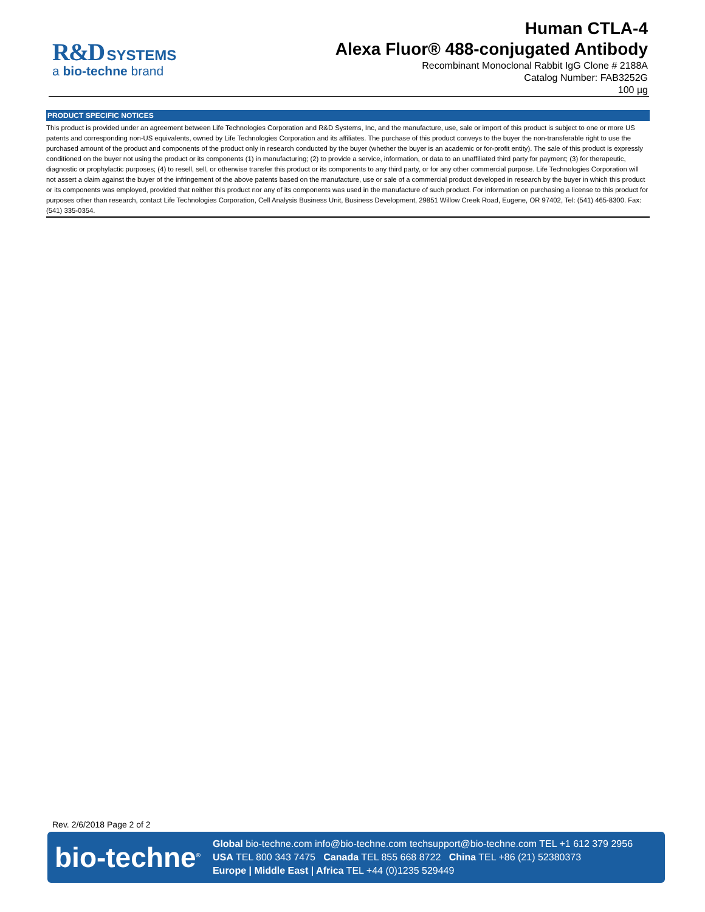R&D SYSTEMS
a bio-techne brand
Human CTLA-4
Alexa Fluor® 488-conjugated Antibody
Recombinant Monoclonal Rabbit IgG Clone # 2188A
Catalog Number: FAB3252G
100 µg
PRODUCT SPECIFIC NOTICES
This product is provided under an agreement between Life Technologies Corporation and R&D Systems, Inc, and the manufacture, use, sale or import of this product is subject to one or more US patents and corresponding non-US equivalents, owned by Life Technologies Corporation and its affiliates. The purchase of this product conveys to the buyer the non-transferable right to use the purchased amount of the product and components of the product only in research conducted by the buyer (whether the buyer is an academic or for-profit entity). The sale of this product is expressly conditioned on the buyer not using the product or its components (1) in manufacturing; (2) to provide a service, information, or data to an unaffiliated third party for payment; (3) for therapeutic, diagnostic or prophylactic purposes; (4) to resell, sell, or otherwise transfer this product or its components to any third party, or for any other commercial purpose. Life Technologies Corporation will not assert a claim against the buyer of the infringement of the above patents based on the manufacture, use or sale of a commercial product developed in research by the buyer in which this product or its components was employed, provided that neither this product nor any of its components was used in the manufacture of such product. For information on purchasing a license to this product for purposes other than research, contact Life Technologies Corporation, Cell Analysis Business Unit, Business Development, 29851 Willow Creek Road, Eugene, OR 97402, Tel: (541) 465-8300. Fax: (541) 335-0354.
Rev. 2/6/2018 Page 2 of 2
bio-techne<sup>®</sup>
Global bio-techne.com info@bio-techne.com techsupport@bio-techne.com TEL +1 612 379 2956
USA TEL 800 343 7475 Canada TEL 855 668 8722 China TEL +86 (21) 52380373
Europe | Middle East | Africa TEL +44 (0)1235 529449